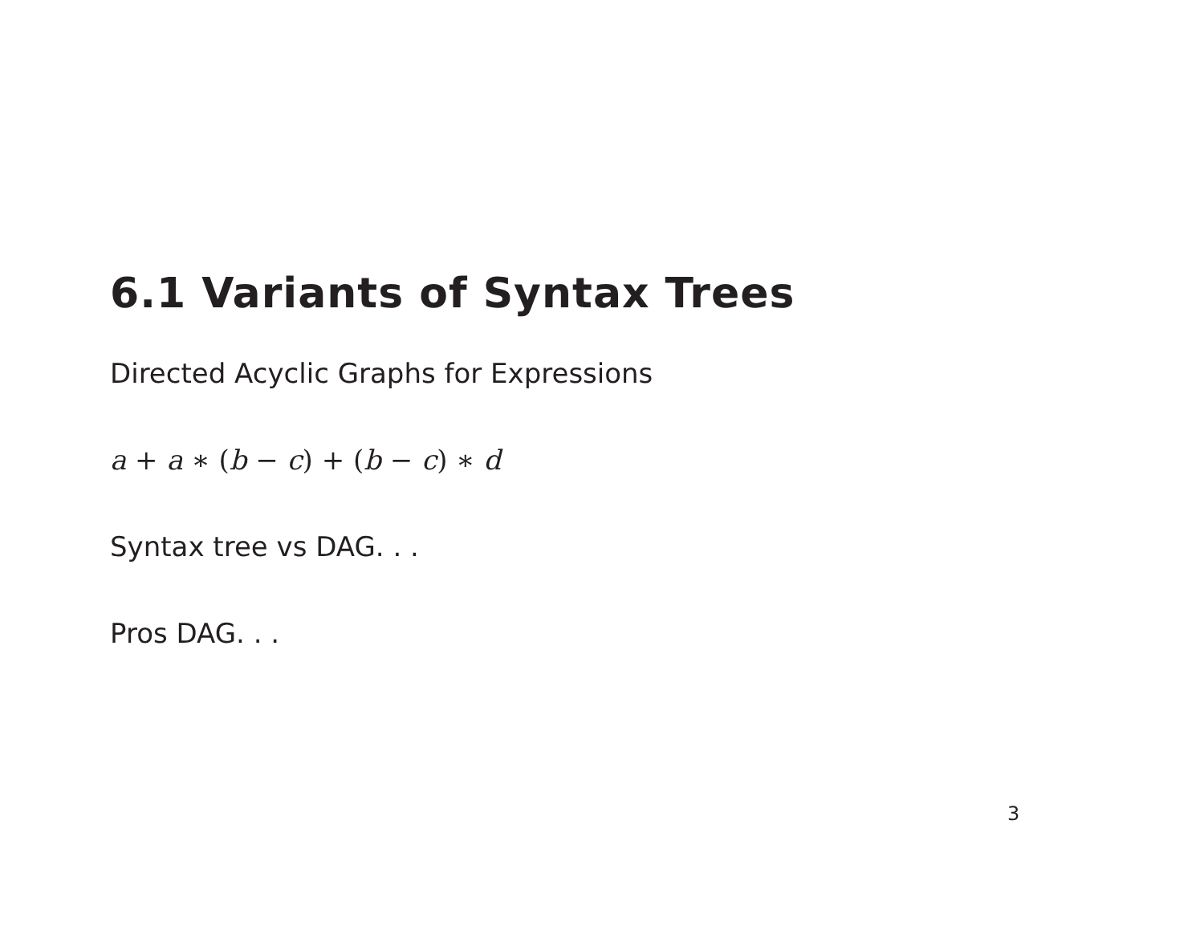6.1 Variants of Syntax Trees
Directed Acyclic Graphs for Expressions
a + a ∗ (b − c) + (b − c) ∗ d
Syntax tree vs DAG. . .
Pros DAG. . .
3